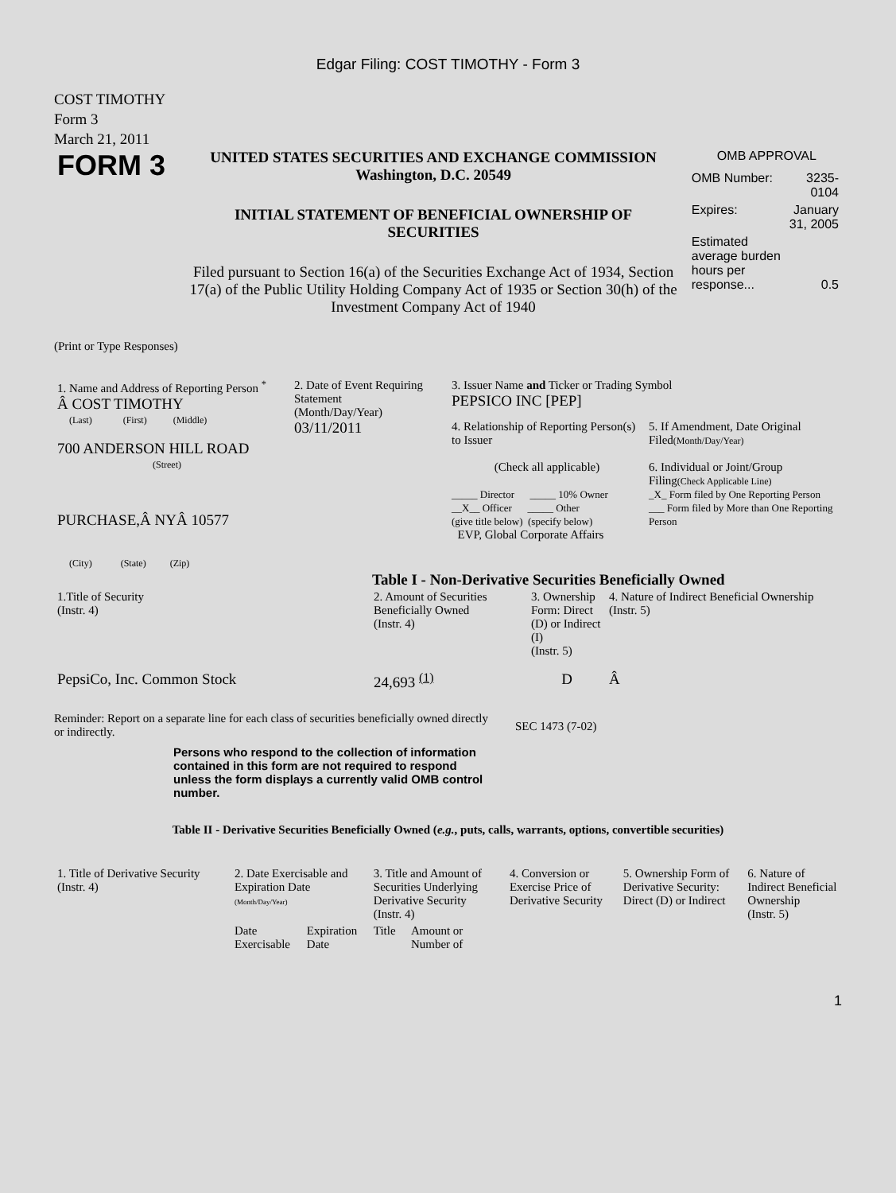Edgar Filing: COST TIMOTHY - Form 3
COST TIMOTHY
Form 3
March 21, 2011
FORM 3
UNITED STATES SECURITIES AND EXCHANGE COMMISSION
Washington, D.C. 20549
INITIAL STATEMENT OF BENEFICIAL OWNERSHIP OF SECURITIES
Filed pursuant to Section 16(a) of the Securities Exchange Act of 1934, Section 17(a) of the Public Utility Holding Company Act of 1935 or Section 30(h) of the Investment Company Act of 1940
OMB APPROVAL
| OMB Number: | 3235-0104 |
| Expires: | January 31, 2005 |
| Estimated average burden hours per response... | 0.5 |
(Print or Type Responses)
| 1. Name and Address of Reporting Person <sup>*</sup> Â COST TIMOTHY (Last) (First) (Middle) 700 ANDERSON HILL ROAD (Street) PURCHASE,Â NYÂ 10577 (City) (State) (Zip) | 2. Date of Event Requiring Statement (Month/Day/Year) 03/11/2011 | 3. Issuer Name and Ticker or Trading Symbol PEPSICO INC [PEP] | |
| | | 4. Relationship of Reporting Person(s) to Issuer (Check all applicable) _____ Director _____ 10% Owner __X__ Officer _____ Other (give title below) (specify below) EVP, Global Corporate Affairs | 5. If Amendment, Date Original Filed (Month/Day/Year) 6. Individual or Joint/Group Filing (Check Applicable Line) _X_ Form filed by One Reporting Person ___ Form filed by More than One Reporting Person |
Table I - Non-Derivative Securities Beneficially Owned
| 1.Title of Security (Instr. 4) | 2. Amount of Securities Beneficially Owned (Instr. 4) | 3. Ownership Form: Direct (D) or Indirect (I) (Instr. 5) | 4. Nature of Indirect Beneficial Ownership (Instr. 5) |
| --- | --- | --- | --- |
| PepsiCo, Inc. Common Stock | 24,693 <sup>(1)</sup> | D | Â |
Reminder: Report on a separate line for each class of securities beneficially owned directly or indirectly.
SEC 1473 (7-02)
Persons who respond to the collection of information contained in this form are not required to respond unless the form displays a currently valid OMB control number.
Table II - Derivative Securities Beneficially Owned (e.g., puts, calls, warrants, options, convertible securities)
| 1. Title of Derivative Security (Instr. 4) | 2. Date Exercisable and Expiration Date (Month/Day/Year) | | 3. Title and Amount of Securities Underlying Derivative Security (Instr. 4) | | 4. Conversion or Exercise Price of Derivative Security | 5. Ownership Form of Derivative Security: Direct (D) or Indirect | 6. Nature of Indirect Beneficial Ownership (Instr. 5) |
| --- | --- | --- | --- | --- | --- | --- | --- |
| | Date Exercisable | Expiration Date | Title | Amount or Number of | | | |
1